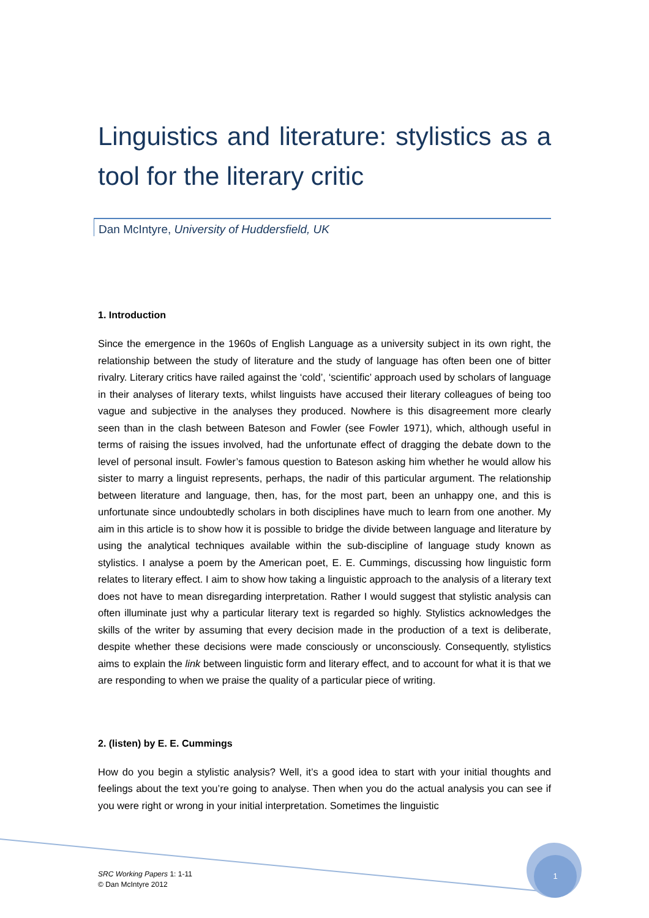Linguistics and literature: stylistics as a tool for the literary critic
Dan McIntyre, University of Huddersfield, UK
1. Introduction
Since the emergence in the 1960s of English Language as a university subject in its own right, the relationship between the study of literature and the study of language has often been one of bitter rivalry. Literary critics have railed against the ‘cold’, ‘scientific’ approach used by scholars of language in their analyses of literary texts, whilst linguists have accused their literary colleagues of being too vague and subjective in the analyses they produced. Nowhere is this disagreement more clearly seen than in the clash between Bateson and Fowler (see Fowler 1971), which, although useful in terms of raising the issues involved, had the unfortunate effect of dragging the debate down to the level of personal insult. Fowler’s famous question to Bateson asking him whether he would allow his sister to marry a linguist represents, perhaps, the nadir of this particular argument. The relationship between literature and language, then, has, for the most part, been an unhappy one, and this is unfortunate since undoubtedly scholars in both disciplines have much to learn from one another. My aim in this article is to show how it is possible to bridge the divide between language and literature by using the analytical techniques available within the sub-discipline of language study known as stylistics. I analyse a poem by the American poet, E. E. Cummings, discussing how linguistic form relates to literary effect. I aim to show how taking a linguistic approach to the analysis of a literary text does not have to mean disregarding interpretation. Rather I would suggest that stylistic analysis can often illuminate just why a particular literary text is regarded so highly. Stylistics acknowledges the skills of the writer by assuming that every decision made in the production of a text is deliberate, despite whether these decisions were made consciously or unconsciously. Consequently, stylistics aims to explain the link between linguistic form and literary effect, and to account for what it is that we are responding to when we praise the quality of a particular piece of writing.
2. (listen) by E. E. Cummings
How do you begin a stylistic analysis? Well, it’s a good idea to start with your initial thoughts and feelings about the text you’re going to analyse. Then when you do the actual analysis you can see if you were right or wrong in your initial interpretation. Sometimes the linguistic
SRC Working Papers 1: 1-11
© Dan McIntyre 2012
1